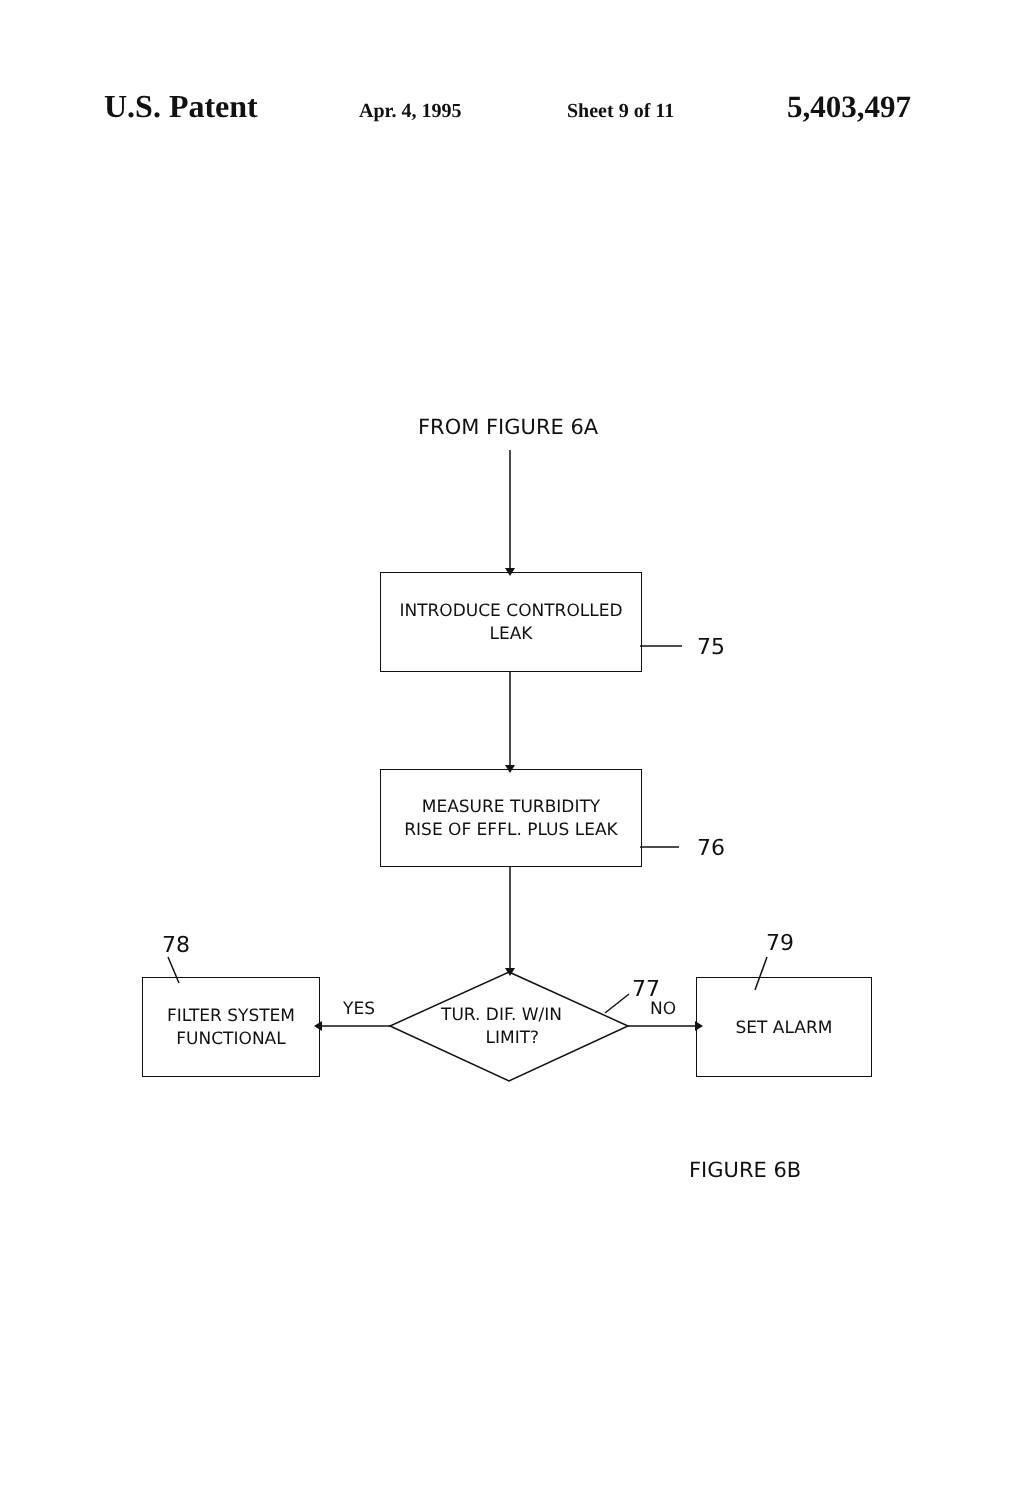U.S. Patent Apr. 4, 1995 Sheet 9 of 11 5,403,497
FROM FIGURE 6A
INTRODUCE CONTROLLED
LEAK
75
MEASURE TURBIDITY
RISE OF EFFL. PLUS LEAK
76
78
FILTER SYSTEM
FUNCTIONAL
YES
TUR. DIF. W/IN
LIMIT?
77
NO
79
SET ALARM
FIGURE 6B